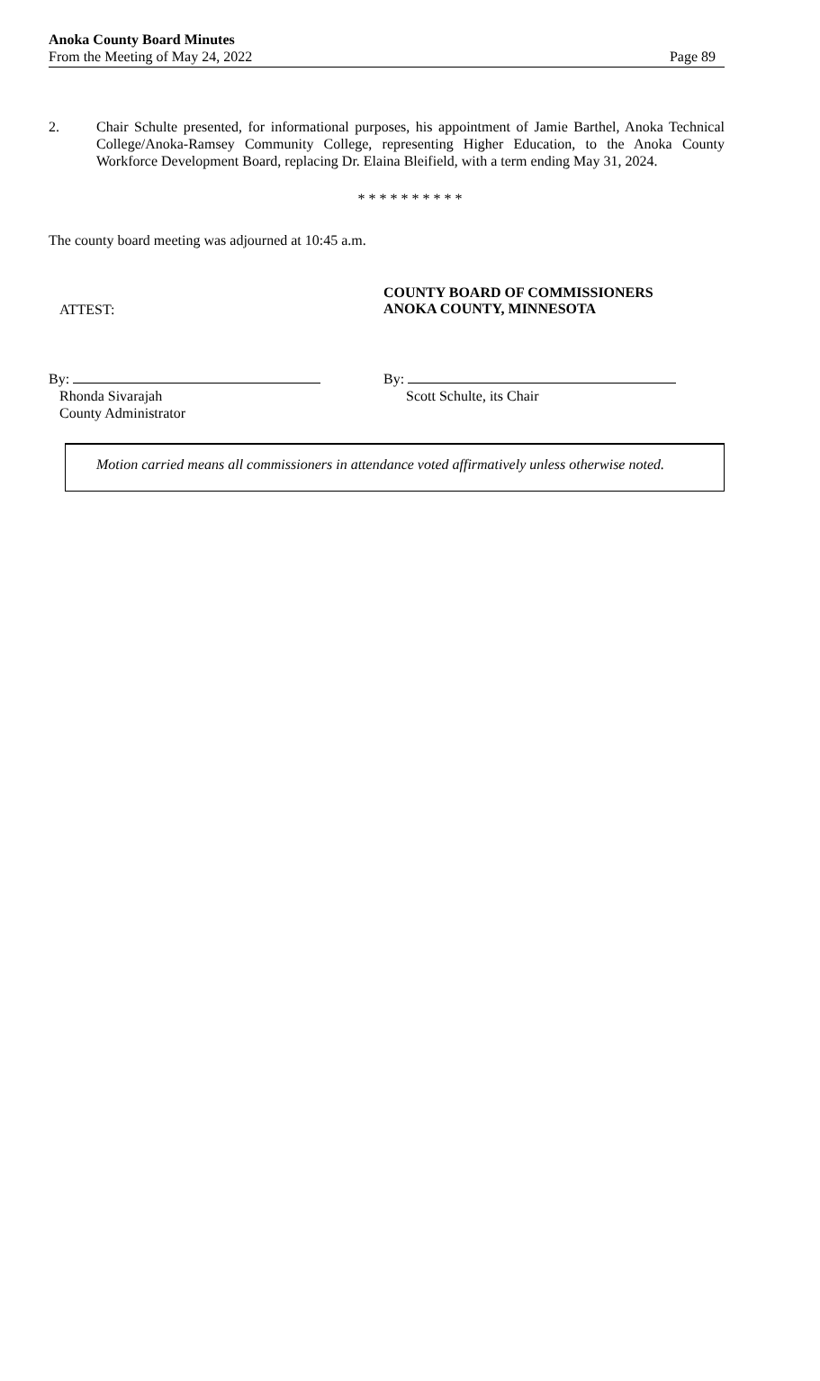Anoka County Board Minutes
From the Meeting of May 24, 2022
Page 89
2. Chair Schulte presented, for informational purposes, his appointment of Jamie Barthel, Anoka Technical College/Anoka-Ramsey Community College, representing Higher Education, to the Anoka County Workforce Development Board, replacing Dr. Elaina Bleifield, with a term ending May 31, 2024.
* * * * * * * * * *
The county board meeting was adjourned at 10:45 a.m.
ATTEST:
COUNTY BOARD OF COMMISSIONERS
ANOKA COUNTY, MINNESOTA
By:
Rhonda Sivarajah
County Administrator
By:
Scott Schulte, its Chair
Motion carried means all commissioners in attendance voted affirmatively unless otherwise noted.